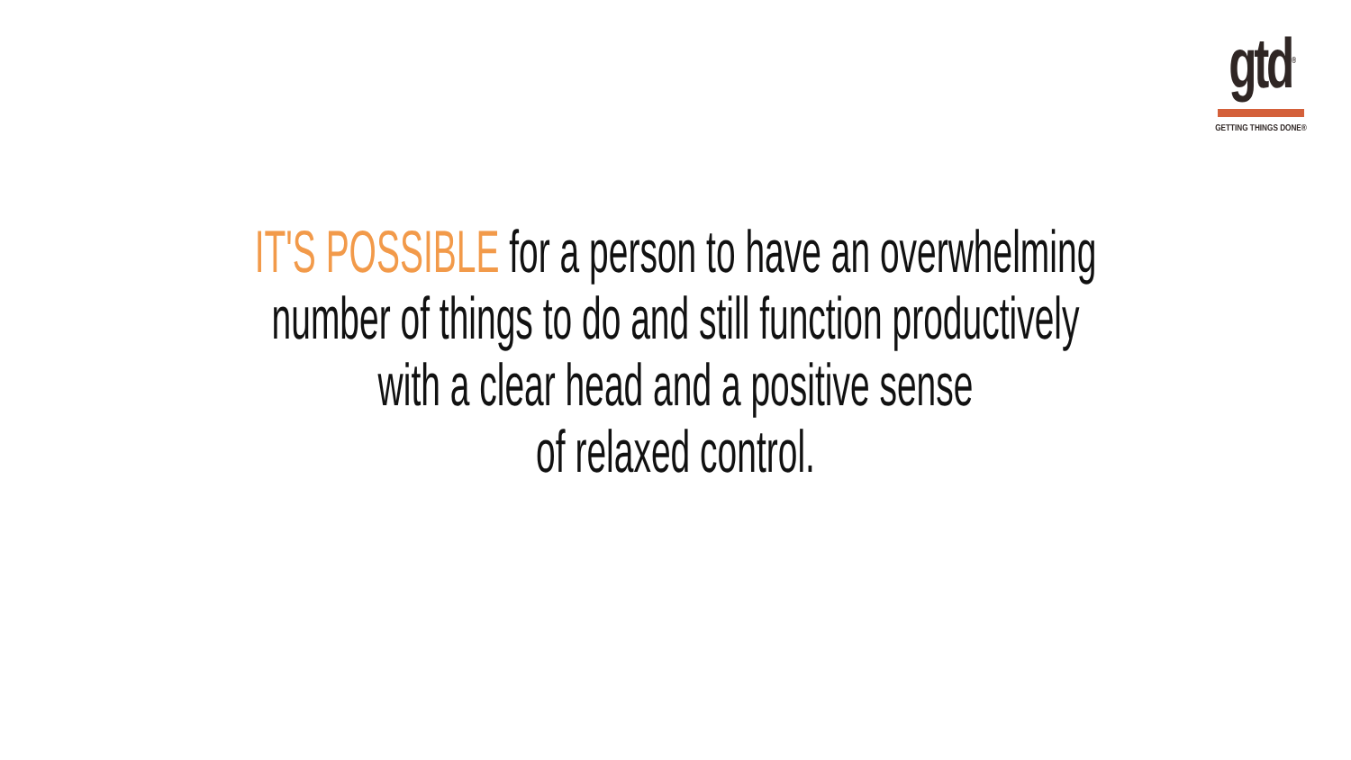gtd<sup>®</sup>
GETTING THINGS DONE®
IT'S POSSIBLE for a person to have an overwhelming
number of things to do and still function productively
with a clear head and a positive sense
of relaxed control.